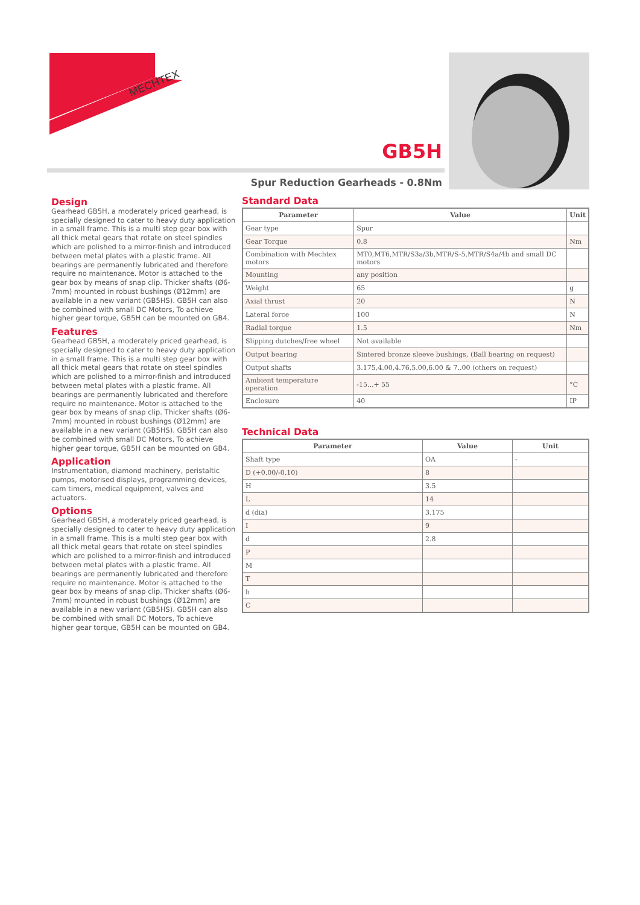MECHTEX
GB5H
Spur Reduction Gearheads - 0.8Nm
Design
Gearhead GB5H, a moderately priced gearhead, is specially designed to cater to heavy duty application in a small frame. This is a multi step gear box with all thick metal gears that rotate on steel spindles which are polished to a mirror-finish and introduced between metal plates with a plastic frame. All bearings are permanently lubricated and therefore require no maintenance. Motor is attached to the gear box by means of snap clip. Thicker shafts (Ø6-7mm) mounted in robust bushings (Ø12mm) are available in a new variant (GB5HS). GB5H can also be combined with small DC Motors, To achieve higher gear torque, GB5H can be mounted on GB4.
Features
Gearhead GB5H, a moderately priced gearhead, is specially designed to cater to heavy duty application in a small frame. This is a multi step gear box with all thick metal gears that rotate on steel spindles which are polished to a mirror-finish and introduced between metal plates with a plastic frame. All bearings are permanently lubricated and therefore require no maintenance. Motor is attached to the gear box by means of snap clip. Thicker shafts (Ø6-7mm) mounted in robust bushings (Ø12mm) are available in a new variant (GB5HS). GB5H can also be combined with small DC Motors, To achieve higher gear torque, GB5H can be mounted on GB4.
Application
Instrumentation, diamond machinery, peristaltic pumps, motorised displays, programming devices, cam timers, medical equipment, valves and actuators.
Options
Gearhead GB5H, a moderately priced gearhead, is specially designed to cater to heavy duty application in a small frame. This is a multi step gear box with all thick metal gears that rotate on steel spindles which are polished to a mirror-finish and introduced between metal plates with a plastic frame. All bearings are permanently lubricated and therefore require no maintenance. Motor is attached to the gear box by means of snap clip. Thicker shafts (Ø6-7mm) mounted in robust bushings (Ø12mm) are available in a new variant (GB5HS). GB5H can also be combined with small DC Motors, To achieve higher gear torque, GB5H can be mounted on GB4.
Standard Data
| Parameter | Value | Unit |
| --- | --- | --- |
| Gear type | Spur | |
| Gear Torque | 0.8 | Nm |
| Combination with Mechtex motors | MT0,MT6,MTR/S3a/3b,MTR/S-5,MTR/S4a/4b and small DC motors | |
| Mounting | any position | |
| Weight | 65 | g |
| Axial thrust | 20 | N |
| Lateral force | 100 | N |
| Radial torque | 1.5 | Nm |
| Slipping dutches/free wheel | Not available | |
| Output bearing | Sintered bronze sleeve bushings, (Ball bearing on request) | |
| Output shafts | 3.175,4.00,4.76,5.00,6.00 & 7..00 (others on request) | |
| Ambient temperature operation | -15...+ 55 | °C |
| Enclosure | 40 | IP |
Technical Data
| Parameter | Value | Unit |
| --- | --- | --- |
| Shaft type | OA | - |
| D (+0.00/-0.10) | 8 | |
| H | 3.5 | |
| L | 14 | |
| d (dia) | 3.175 | |
| I | 9 | |
| d | 2.8 | |
| P | | |
| M | | |
| T | | |
| h | | |
| C | | |